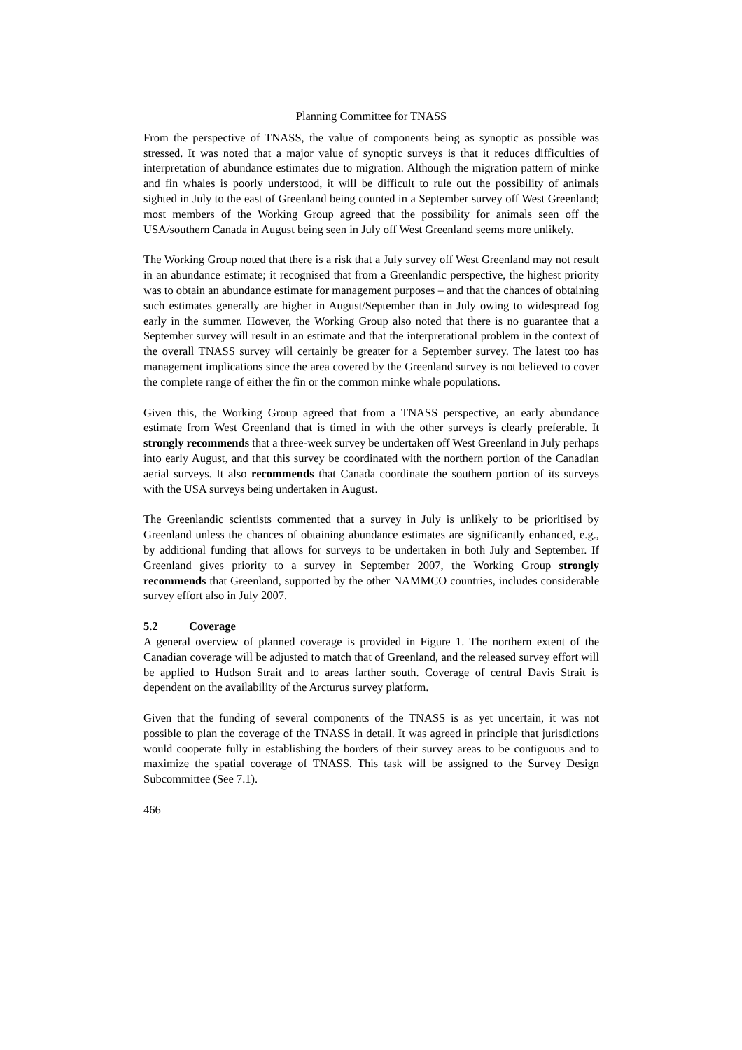Planning Committee for TNASS
From the perspective of TNASS, the value of components being as synoptic as possible was stressed. It was noted that a major value of synoptic surveys is that it reduces difficulties of interpretation of abundance estimates due to migration. Although the migration pattern of minke and fin whales is poorly understood, it will be difficult to rule out the possibility of animals sighted in July to the east of Greenland being counted in a September survey off West Greenland; most members of the Working Group agreed that the possibility for animals seen off the USA/southern Canada in August being seen in July off West Greenland seems more unlikely.
The Working Group noted that there is a risk that a July survey off West Greenland may not result in an abundance estimate; it recognised that from a Greenlandic perspective, the highest priority was to obtain an abundance estimate for management purposes – and that the chances of obtaining such estimates generally are higher in August/September than in July owing to widespread fog early in the summer. However, the Working Group also noted that there is no guarantee that a September survey will result in an estimate and that the interpretational problem in the context of the overall TNASS survey will certainly be greater for a September survey. The latest too has management implications since the area covered by the Greenland survey is not believed to cover the complete range of either the fin or the common minke whale populations.
Given this, the Working Group agreed that from a TNASS perspective, an early abundance estimate from West Greenland that is timed in with the other surveys is clearly preferable. It strongly recommends that a three-week survey be undertaken off West Greenland in July perhaps into early August, and that this survey be coordinated with the northern portion of the Canadian aerial surveys. It also recommends that Canada coordinate the southern portion of its surveys with the USA surveys being undertaken in August.
The Greenlandic scientists commented that a survey in July is unlikely to be prioritised by Greenland unless the chances of obtaining abundance estimates are significantly enhanced, e.g., by additional funding that allows for surveys to be undertaken in both July and September. If Greenland gives priority to a survey in September 2007, the Working Group strongly recommends that Greenland, supported by the other NAMMCO countries, includes considerable survey effort also in July 2007.
5.2 Coverage
A general overview of planned coverage is provided in Figure 1. The northern extent of the Canadian coverage will be adjusted to match that of Greenland, and the released survey effort will be applied to Hudson Strait and to areas farther south. Coverage of central Davis Strait is dependent on the availability of the Arcturus survey platform.
Given that the funding of several components of the TNASS is as yet uncertain, it was not possible to plan the coverage of the TNASS in detail. It was agreed in principle that jurisdictions would cooperate fully in establishing the borders of their survey areas to be contiguous and to maximize the spatial coverage of TNASS. This task will be assigned to the Survey Design Subcommittee (See 7.1).
466